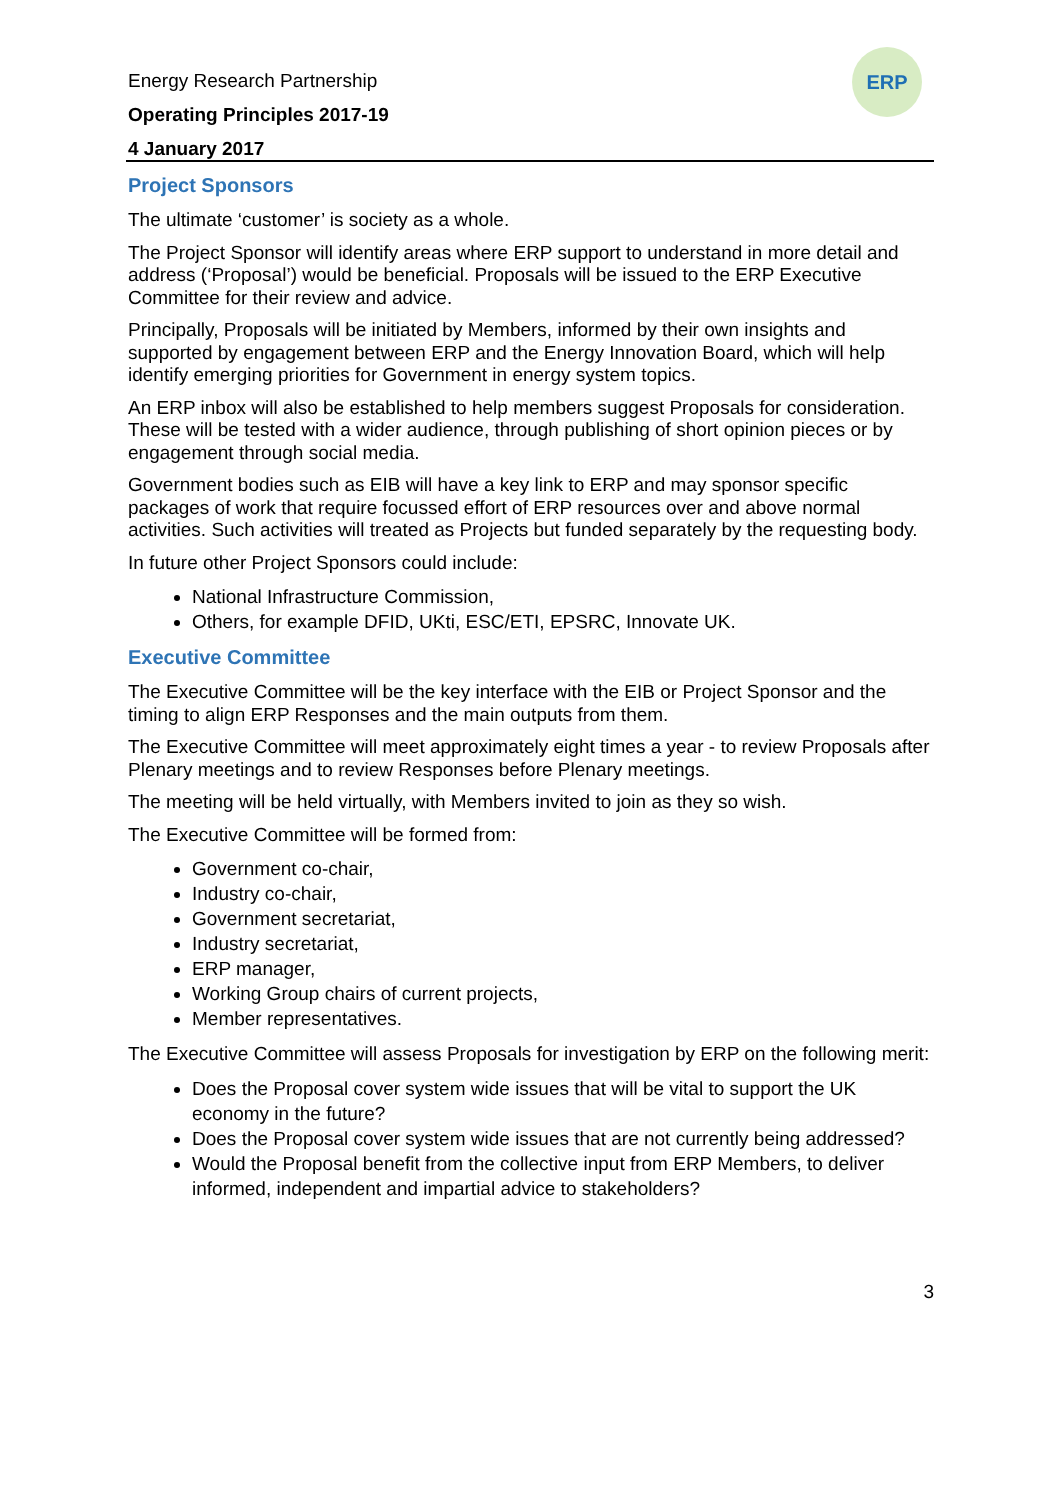ERP
Energy Research Partnership
Operating Principles 2017-19
4 January 2017
Project Sponsors
The ultimate ‘customer’ is society as a whole.
The Project Sponsor will identify areas where ERP support to understand in more detail and address (‘Proposal’) would be beneficial. Proposals will be issued to the ERP Executive Committee for their review and advice.
Principally, Proposals will be initiated by Members, informed by their own insights and supported by engagement between ERP and the Energy Innovation Board, which will help identify emerging priorities for Government in energy system topics.
An ERP inbox will also be established to help members suggest Proposals for consideration. These will be tested with a wider audience, through publishing of short opinion pieces or by engagement through social media.
Government bodies such as EIB will have a key link to ERP and may sponsor specific packages of work that require focussed effort of ERP resources over and above normal activities. Such activities will treated as Projects but funded separately by the requesting body.
In future other Project Sponsors could include:
National Infrastructure Commission,
Others, for example DFID, UKti, ESC/ETI, EPSRC, Innovate UK.
Executive Committee
The Executive Committee will be the key interface with the EIB or Project Sponsor and the timing to align ERP Responses and the main outputs from them.
The Executive Committee will meet approximately eight times a year - to review Proposals after Plenary meetings and to review Responses before Plenary meetings.
The meeting will be held virtually, with Members invited to join as they so wish.
The Executive Committee will be formed from:
Government co-chair,
Industry co-chair,
Government secretariat,
Industry secretariat,
ERP manager,
Working Group chairs of current projects,
Member representatives.
The Executive Committee will assess Proposals for investigation by ERP on the following merit:
Does the Proposal cover system wide issues that will be vital to support the UK economy in the future?
Does the Proposal cover system wide issues that are not currently being addressed?
Would the Proposal benefit from the collective input from ERP Members, to deliver informed, independent and impartial advice to stakeholders?
3